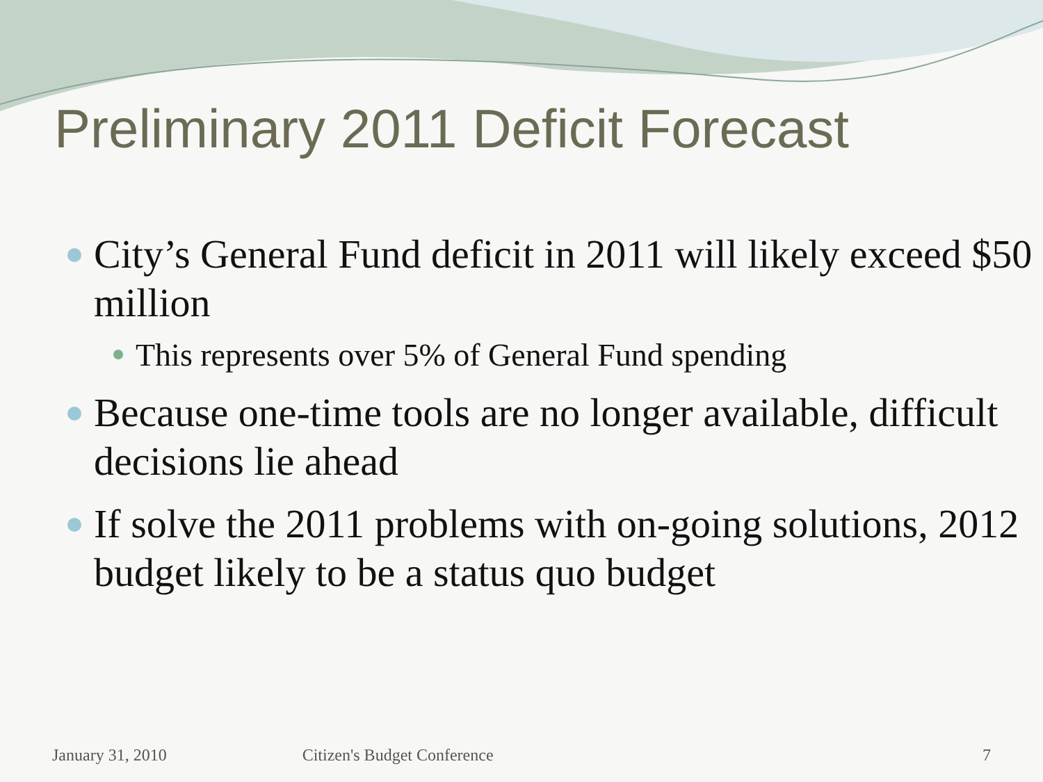Preliminary 2011 Deficit Forecast
City’s General Fund deficit in 2011 will likely exceed $50 million
This represents over 5% of General Fund spending
Because one-time tools are no longer available, difficult decisions lie ahead
If solve the 2011 problems with on-going solutions, 2012 budget likely to be a status quo budget
January 31, 2010 Citizen's Budget Conference 7